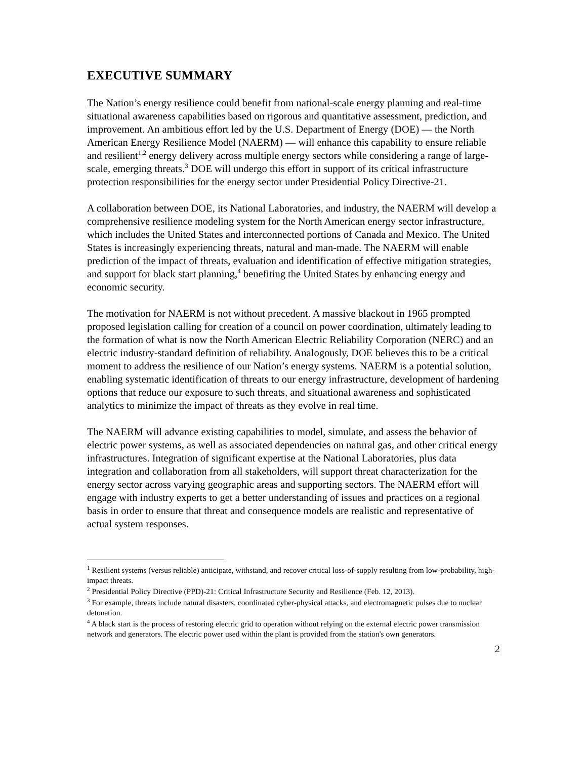EXECUTIVE SUMMARY
The Nation’s energy resilience could benefit from national-scale energy planning and real-time situational awareness capabilities based on rigorous and quantitative assessment, prediction, and improvement. An ambitious effort led by the U.S. Department of Energy (DOE) — the North American Energy Resilience Model (NAERM) — will enhance this capability to ensure reliable and resilient<sup>1,2</sup> energy delivery across multiple energy sectors while considering a range of large-scale, emerging threats.<sup>3</sup> DOE will undergo this effort in support of its critical infrastructure protection responsibilities for the energy sector under Presidential Policy Directive-21.
A collaboration between DOE, its National Laboratories, and industry, the NAERM will develop a comprehensive resilience modeling system for the North American energy sector infrastructure, which includes the United States and interconnected portions of Canada and Mexico. The United States is increasingly experiencing threats, natural and man-made. The NAERM will enable prediction of the impact of threats, evaluation and identification of effective mitigation strategies, and support for black start planning,<sup>4</sup> benefiting the United States by enhancing energy and economic security.
The motivation for NAERM is not without precedent. A massive blackout in 1965 prompted proposed legislation calling for creation of a council on power coordination, ultimately leading to the formation of what is now the North American Electric Reliability Corporation (NERC) and an electric industry-standard definition of reliability. Analogously, DOE believes this to be a critical moment to address the resilience of our Nation’s energy systems. NAERM is a potential solution, enabling systematic identification of threats to our energy infrastructure, development of hardening options that reduce our exposure to such threats, and situational awareness and sophisticated analytics to minimize the impact of threats as they evolve in real time.
The NAERM will advance existing capabilities to model, simulate, and assess the behavior of electric power systems, as well as associated dependencies on natural gas, and other critical energy infrastructures. Integration of significant expertise at the National Laboratories, plus data integration and collaboration from all stakeholders, will support threat characterization for the energy sector across varying geographic areas and supporting sectors. The NAERM effort will engage with industry experts to get a better understanding of issues and practices on a regional basis in order to ensure that threat and consequence models are realistic and representative of actual system responses.
<sup>1</sup> Resilient systems (versus reliable) anticipate, withstand, and recover critical loss-of-supply resulting from low-probability, high-impact threats.
<sup>2</sup> Presidential Policy Directive (PPD)-21: Critical Infrastructure Security and Resilience (Feb. 12, 2013).
<sup>3</sup> For example, threats include natural disasters, coordinated cyber-physical attacks, and electromagnetic pulses due to nuclear detonation.
<sup>4</sup> A black start is the process of restoring electric grid to operation without relying on the external electric power transmission network and generators. The electric power used within the plant is provided from the station's own generators.
2